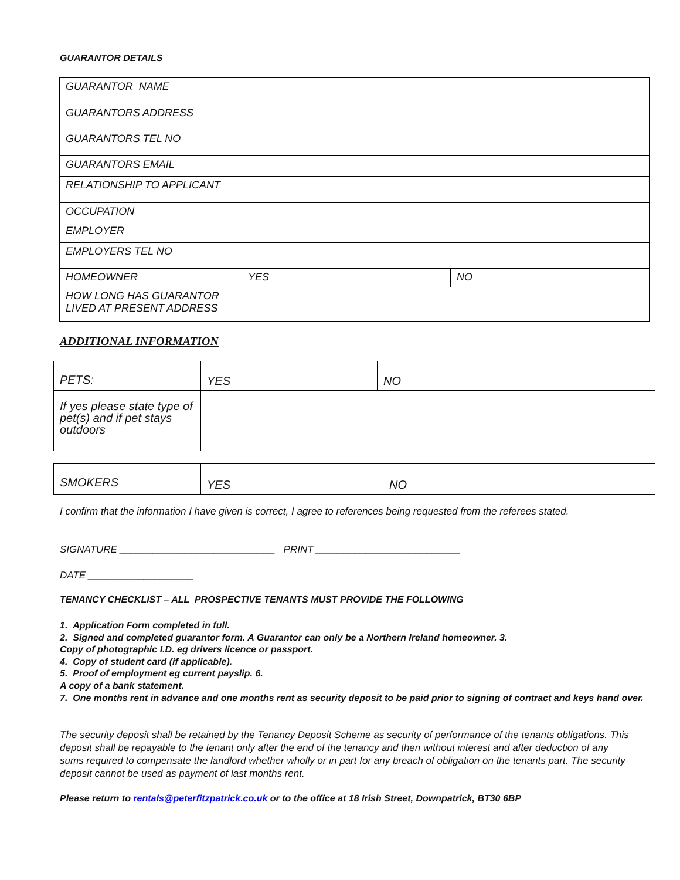GUARANTOR DETAILS
| GUARANTOR NAME | | |
| GUARANTORS ADDRESS | | |
| GUARANTORS TEL NO | | |
| GUARANTORS EMAIL | | |
| RELATIONSHIP TO APPLICANT | | |
| OCCUPATION | | |
| EMPLOYER | | |
| EMPLOYERS TEL NO | | |
| HOMEOWNER | YES | NO |
| HOW LONG HAS GUARANTOR LIVED AT PRESENT ADDRESS | | |
ADDITIONAL INFORMATION
| PETS: | YES | NO |
| If yes please state type of pet(s) and if pet stays outdoors | | |
| SMOKERS | YES | NO |
I confirm that the information I have given is correct, I agree to references being requested from the referees stated.
SIGNATURE ____________________________ PRINT __________________________
DATE ___________________
TENANCY CHECKLIST – ALL PROSPECTIVE TENANTS MUST PROVIDE THE FOLLOWING
1. Application Form completed in full.
2. Signed and completed guarantor form. A Guarantor can only be a Northern Ireland homeowner. 3.
Copy of photographic I.D. eg drivers licence or passport.
4. Copy of student card (if applicable).
5. Proof of employment eg current payslip. 6.
A copy of a bank statement.
7. One months rent in advance and one months rent as security deposit to be paid prior to signing of contract and keys hand over.
The security deposit shall be retained by the Tenancy Deposit Scheme as security of performance of the tenants obligations. This deposit shall be repayable to the tenant only after the end of the tenancy and then without interest and after deduction of any sums required to compensate the landlord whether wholly or in part for any breach of obligation on the tenants part. The security deposit cannot be used as payment of last months rent.
Please return to rentals@peterfitzpatrick.co.uk or to the office at 18 Irish Street, Downpatrick, BT30 6BP